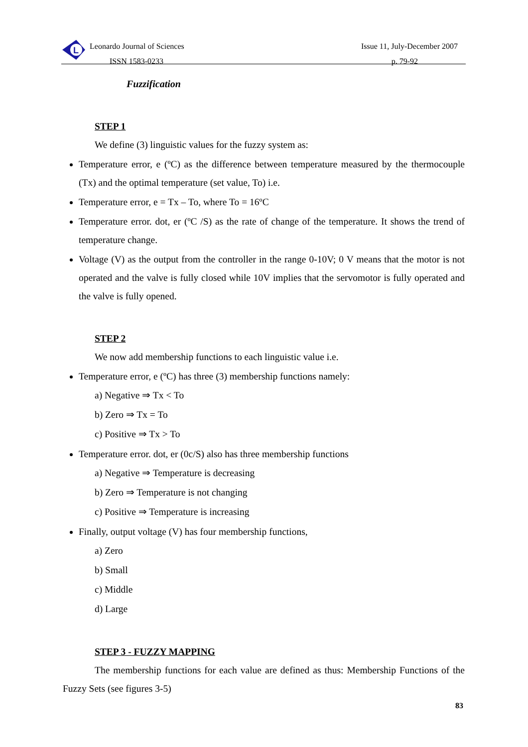L
Leonardo Journal of Sciences
ISSN 1583-0233
Issue 11, July-December 2007
p. 79-92
Fuzzification
STEP 1
We define (3) linguistic values for the fuzzy system as:
Temperature error, e (ºC) as the difference between temperature measured by the thermocouple (Tx) and the optimal temperature (set value, To) i.e.
Temperature error, e = Tx – To, where To = 16ºC
Temperature error. dot, er (ºC /S) as the rate of change of the temperature. It shows the trend of temperature change.
Voltage (V) as the output from the controller in the range 0-10V; 0 V means that the motor is not operated and the valve is fully closed while 10V implies that the servomotor is fully operated and the valve is fully opened.
STEP 2
We now add membership functions to each linguistic value i.e.
Temperature error, e (ºC) has three (3) membership functions namely:
a) Negative ⇒ Tx < To
b) Zero ⇒ Tx = To
c) Positive ⇒ Tx > To
Temperature error. dot, er (0c/S) also has three membership functions
a) Negative ⇒ Temperature is decreasing
b) Zero ⇒ Temperature is not changing
c) Positive ⇒ Temperature is increasing
Finally, output voltage (V) has four membership functions,
a) Zero
b) Small
c) Middle
d) Large
STEP 3 - FUZZY MAPPING
The membership functions for each value are defined as thus: Membership Functions of the Fuzzy Sets (see figures 3-5)
83